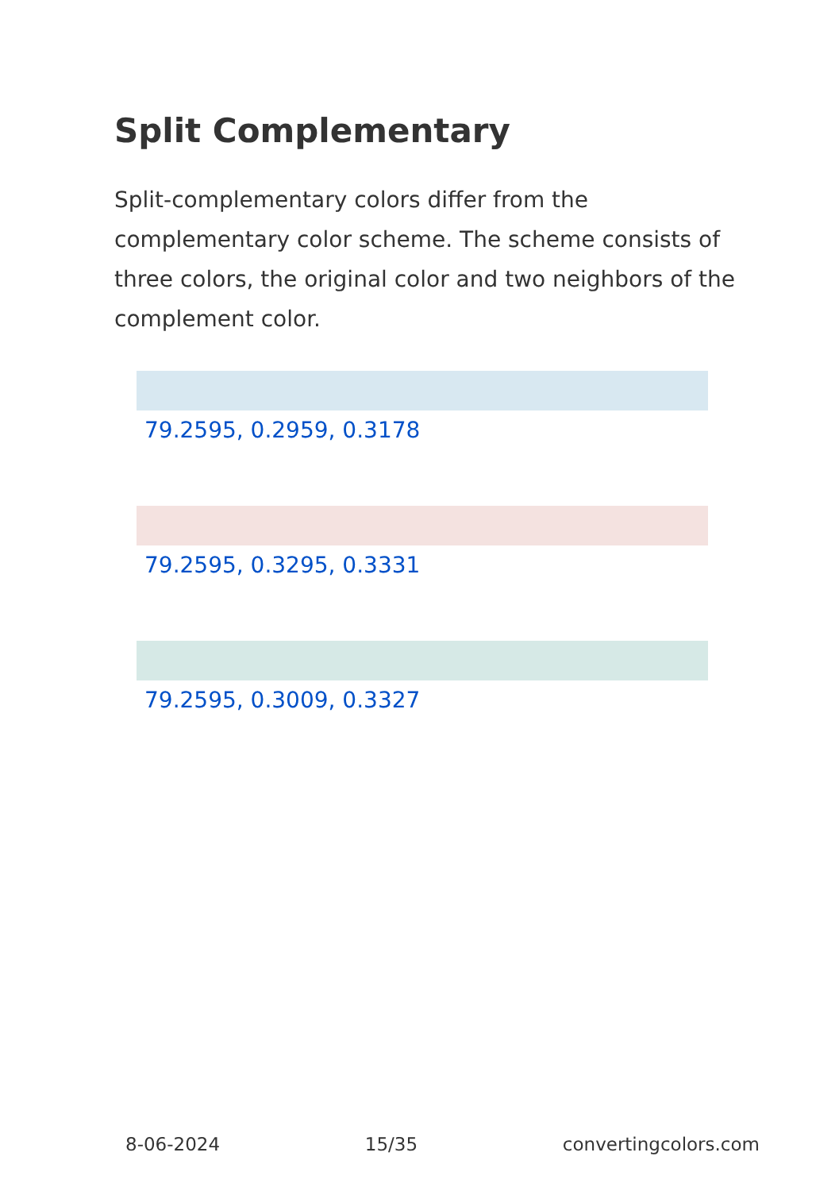Split Complementary
Split-complementary colors differ from the complementary color scheme. The scheme consists of three colors, the original color and two neighbors of the complement color.
79.2595, 0.2959, 0.3178
79.2595, 0.3295, 0.3331
79.2595, 0.3009, 0.3327
8-06-2024 15/35 convertingcolors.com